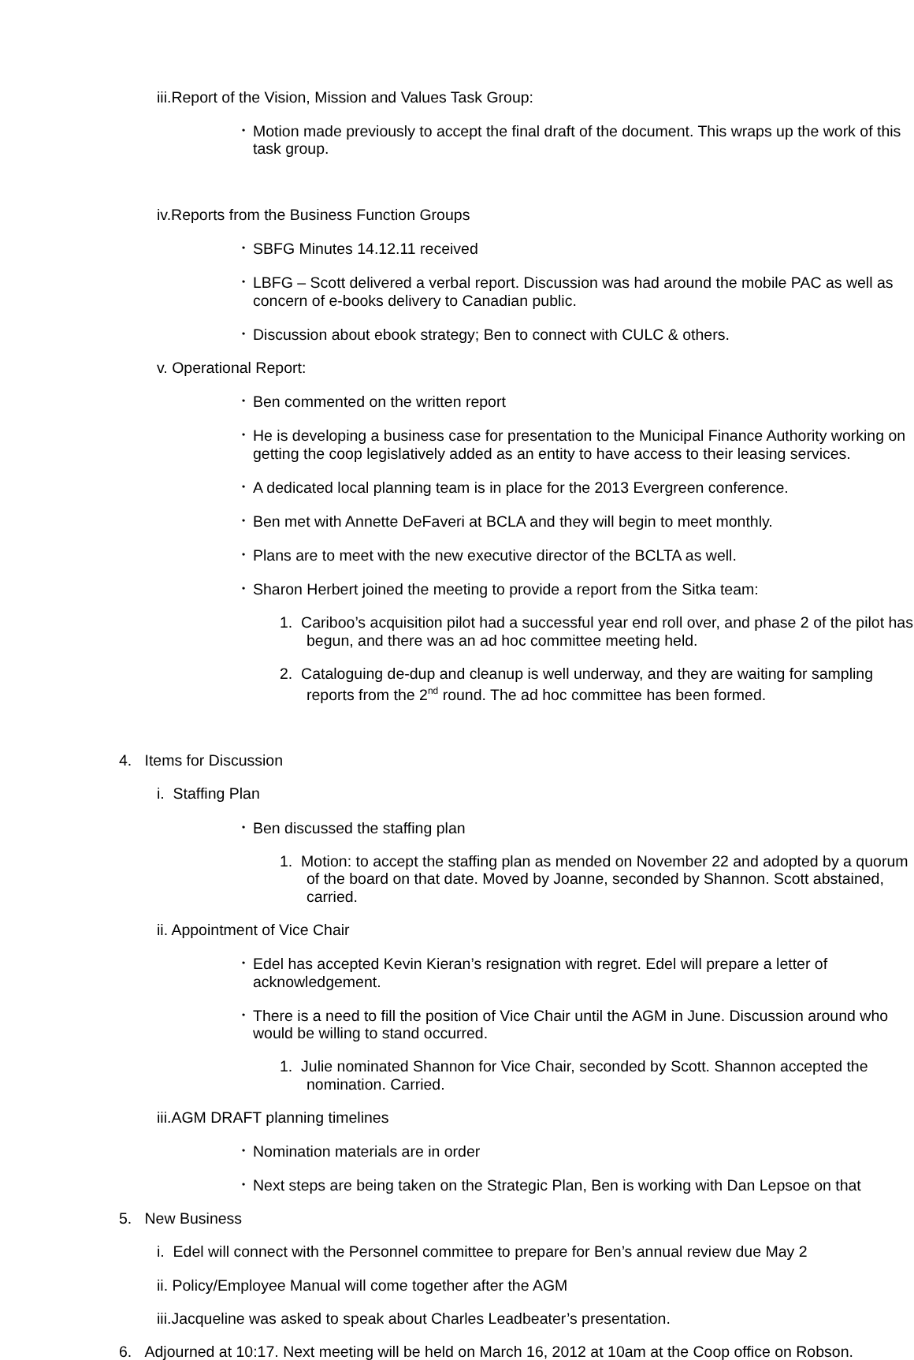iii.Report of the Vision, Mission and Values Task Group:
• Motion made previously to accept the final draft of the document. This wraps up the work of this task group.
iv.Reports from the Business Function Groups
• SBFG Minutes 14.12.11 received
• LBFG – Scott delivered a verbal report. Discussion was had around the mobile PAC as well as concern of e-books delivery to Canadian public.
• Discussion about ebook strategy; Ben to connect with CULC & others.
v. Operational Report:
• Ben commented on the written report
• He is developing a business case for presentation to the Municipal Finance Authority working on getting the coop legislatively added as an entity to have access to their leasing services.
• A dedicated local planning team is in place for the 2013 Evergreen conference.
• Ben met with Annette DeFaveri at BCLA and they will begin to meet monthly.
• Plans are to meet with the new executive director of the BCLTA as well.
• Sharon Herbert joined the meeting to provide a report from the Sitka team:
1. Cariboo’s acquisition pilot had a successful year end roll over, and phase 2 of the pilot has begun, and there was an ad hoc committee meeting held.
2. Cataloguing de-dup and cleanup is well underway, and they are waiting for sampling reports from the 2<sup>nd</sup> round. The ad hoc committee has been formed.
4. Items for Discussion
i. Staffing Plan
• Ben discussed the staffing plan
1. Motion: to accept the staffing plan as mended on November 22 and adopted by a quorum of the board on that date. Moved by Joanne, seconded by Shannon. Scott abstained, carried.
ii. Appointment of Vice Chair
• Edel has accepted Kevin Kieran’s resignation with regret. Edel will prepare a letter of acknowledgement.
• There is a need to fill the position of Vice Chair until the AGM in June. Discussion around who would be willing to stand occurred.
1. Julie nominated Shannon for Vice Chair, seconded by Scott. Shannon accepted the nomination. Carried.
iii.AGM DRAFT planning timelines
• Nomination materials are in order
• Next steps are being taken on the Strategic Plan, Ben is working with Dan Lepsoe on that
5. New Business
i. Edel will connect with the Personnel committee to prepare for Ben’s annual review due May 2
ii. Policy/Employee Manual will come together after the AGM
iii.Jacqueline was asked to speak about Charles Leadbeater’s presentation.
6. Adjourned at 10:17. Next meeting will be held on March 16, 2012 at 10am at the Coop office on Robson.